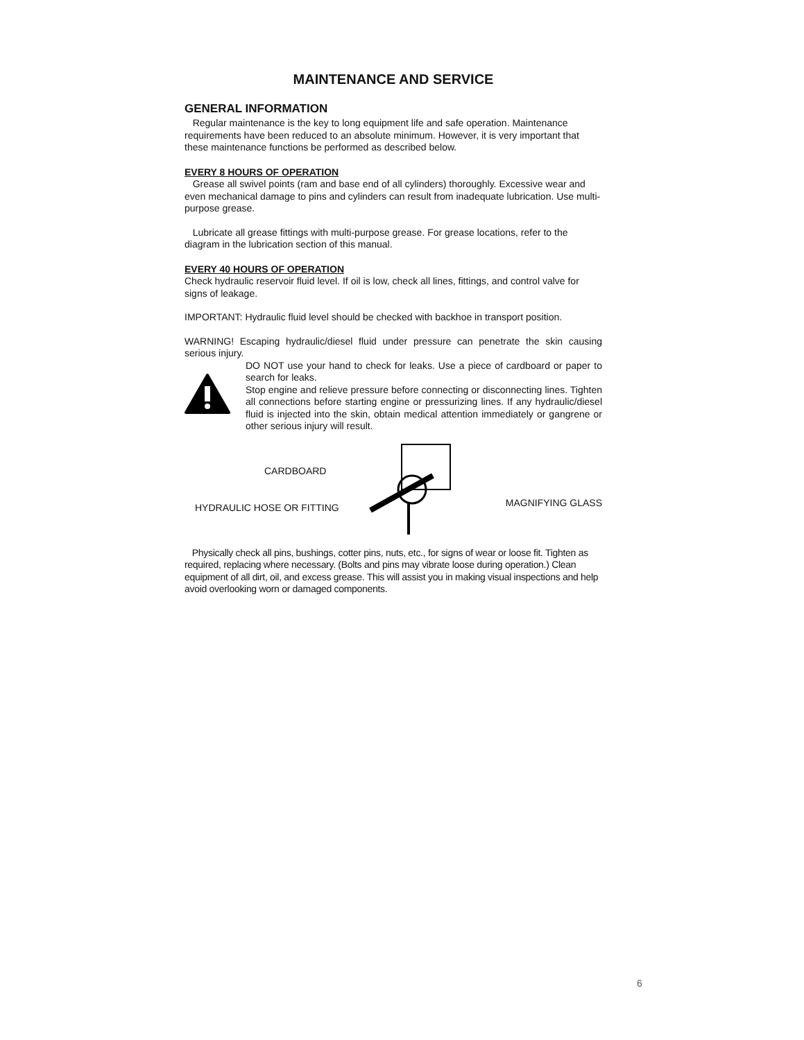MAINTENANCE AND SERVICE
GENERAL INFORMATION
Regular maintenance is the key to long equipment life and safe operation. Maintenance requirements have been reduced to an absolute minimum. However, it is very important that these maintenance functions be performed as described below.
EVERY 8 HOURS OF OPERATION
Grease all swivel points (ram and base end of all cylinders) thoroughly. Excessive wear and even mechanical damage to pins and cylinders can result from inadequate lubrication. Use multi-purpose grease.
Lubricate all grease fittings with multi-purpose grease. For grease locations, refer to the diagram in the lubrication section of this manual.
EVERY 40 HOURS OF OPERATION
Check hydraulic reservoir fluid level. If oil is low, check all lines, fittings, and control valve for signs of leakage.
IMPORTANT: Hydraulic fluid level should be checked with backhoe in transport position.
WARNING! Escaping hydraulic/diesel fluid under pressure can penetrate the skin causing serious injury.
DO NOT use your hand to check for leaks. Use a piece of cardboard or paper to search for leaks.
Stop engine and relieve pressure before connecting or disconnecting lines. Tighten all connections before starting engine or pressurizing lines. If any hydraulic/diesel fluid is injected into the skin, obtain medical attention immediately or gangrene or other serious injury will result.
CARDBOARD
HYDRAULIC HOSE OR FITTING
MAGNIFYING GLASS
Physically check all pins, bushings, cotter pins, nuts, etc., for signs of wear or loose fit. Tighten as required, replacing where necessary. (Bolts and pins may vibrate loose during operation.) Clean equipment of all dirt, oil, and excess grease. This will assist you in making visual inspections and help avoid overlooking worn or damaged components.
6